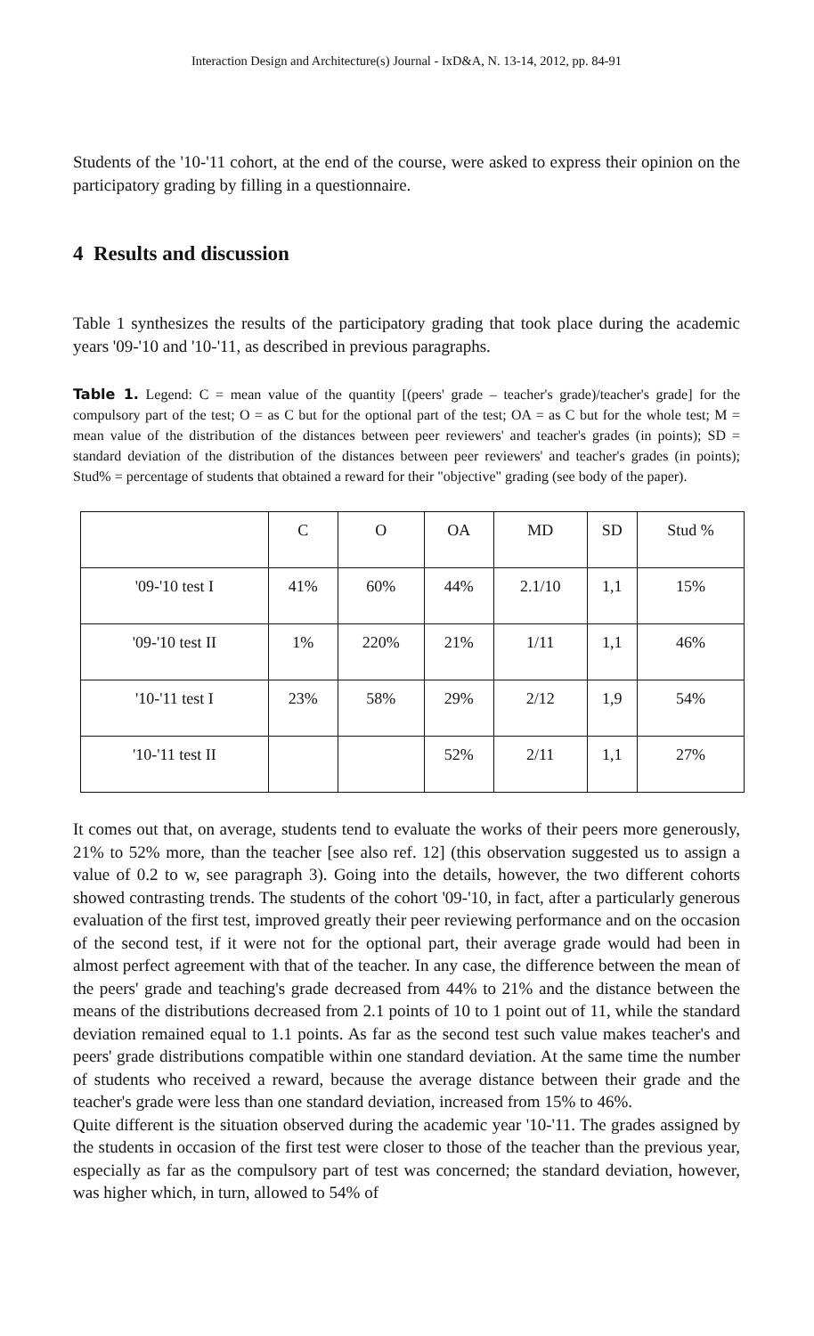Interaction Design and Architecture(s) Journal - IxD&A, N. 13-14, 2012, pp. 84-91
Students of the '10-'11 cohort, at the end of the course, were asked to express their opinion on the participatory grading by filling in a questionnaire.
4 Results and discussion
Table 1 synthesizes the results of the participatory grading that took place during the academic years '09-'10 and '10-'11, as described in previous paragraphs.
Table 1. Legend: C = mean value of the quantity [(peers' grade – teacher's grade)/teacher's grade] for the compulsory part of the test; O = as C but for the optional part of the test; OA = as C but for the whole test; M = mean value of the distribution of the distances between peer reviewers' and teacher's grades (in points); SD = standard deviation of the distribution of the distances between peer reviewers' and teacher's grades (in points); Stud% = percentage of students that obtained a reward for their "objective" grading (see body of the paper).
| | C | O | OA | MD | SD | Stud % |
| --- | --- | --- | --- | --- | --- | --- |
| '09-'10 test I | 41% | 60% | 44% | 2.1/10 | 1,1 | 15% |
| '09-'10 test II | 1% | 220% | 21% | 1/11 | 1,1 | 46% |
| '10-'11 test I | 23% | 58% | 29% | 2/12 | 1,9 | 54% |
| '10-'11 test II | | | 52% | 2/11 | 1,1 | 27% |
It comes out that, on average, students tend to evaluate the works of their peers more generously, 21% to 52% more, than the teacher [see also ref. 12] (this observation suggested us to assign a value of 0.2 to w, see paragraph 3). Going into the details, however, the two different cohorts showed contrasting trends. The students of the cohort '09-'10, in fact, after a particularly generous evaluation of the first test, improved greatly their peer reviewing performance and on the occasion of the second test, if it were not for the optional part, their average grade would had been in almost perfect agreement with that of the teacher. In any case, the difference between the mean of the peers' grade and teaching's grade decreased from 44% to 21% and the distance between the means of the distributions decreased from 2.1 points of 10 to 1 point out of 11, while the standard deviation remained equal to 1.1 points. As far as the second test such value makes teacher's and peers' grade distributions compatible within one standard deviation. At the same time the number of students who received a reward, because the average distance between their grade and the teacher's grade were less than one standard deviation, increased from 15% to 46%.
Quite different is the situation observed during the academic year '10-'11. The grades assigned by the students in occasion of the first test were closer to those of the teacher than the previous year, especially as far as the compulsory part of test was concerned; the standard deviation, however, was higher which, in turn, allowed to 54% of